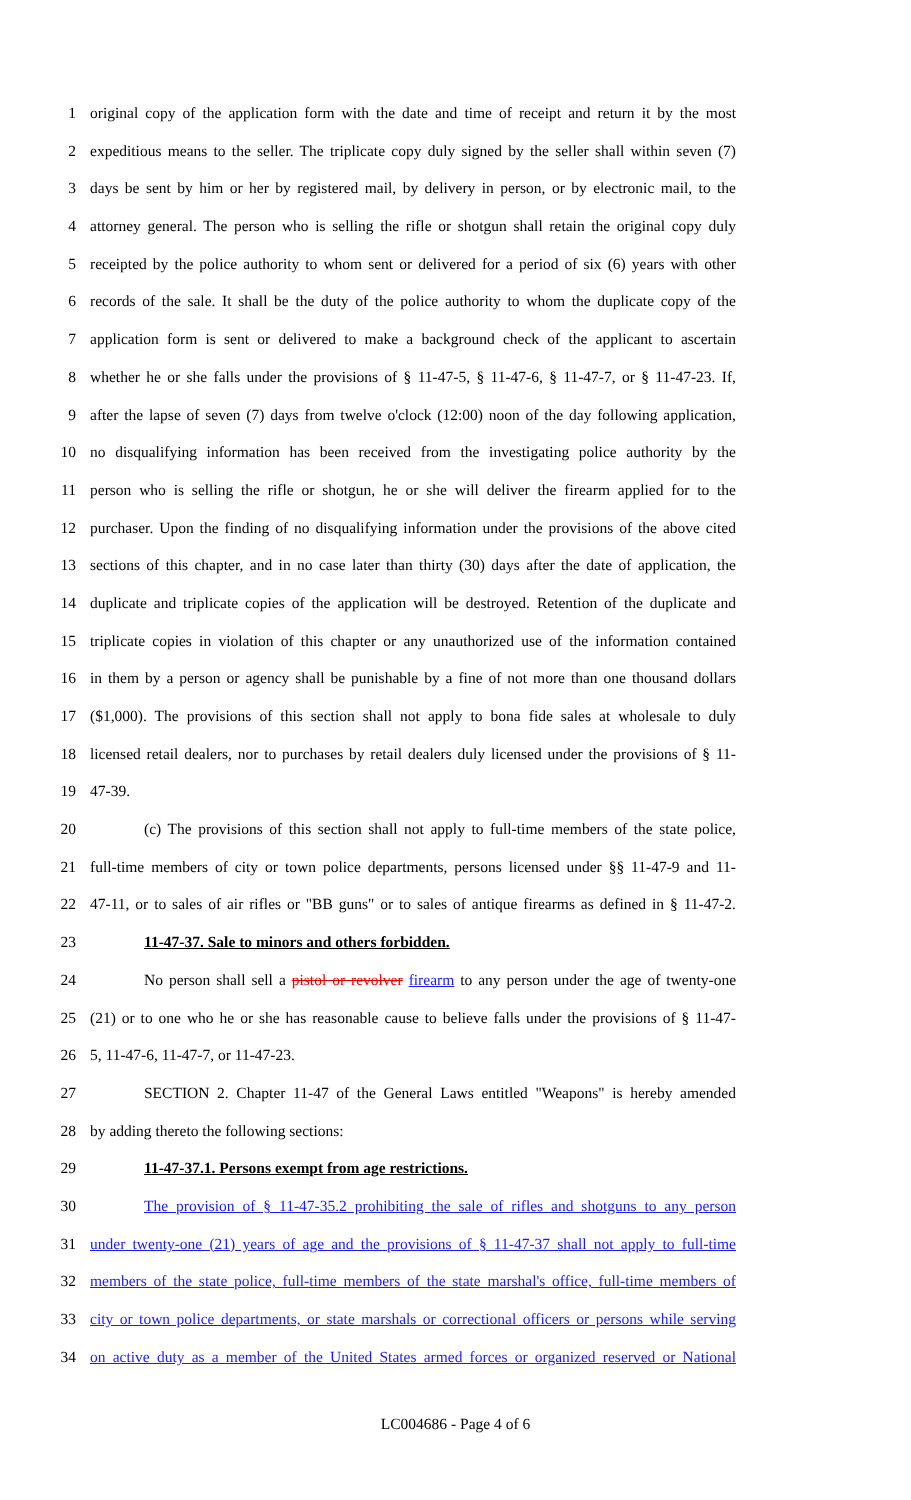1 original copy of the application form with the date and time of receipt and return it by the most
2 expeditious means to the seller. The triplicate copy duly signed by the seller shall within seven (7)
3 days be sent by him or her by registered mail, by delivery in person, or by electronic mail, to the
4 attorney general. The person who is selling the rifle or shotgun shall retain the original copy duly
5 receipted by the police authority to whom sent or delivered for a period of six (6) years with other
6 records of the sale. It shall be the duty of the police authority to whom the duplicate copy of the
7 application form is sent or delivered to make a background check of the applicant to ascertain
8 whether he or she falls under the provisions of § 11-47-5, § 11-47-6, § 11-47-7, or § 11-47-23. If,
9 after the lapse of seven (7) days from twelve o'clock (12:00) noon of the day following application,
10 no disqualifying information has been received from the investigating police authority by the
11 person who is selling the rifle or shotgun, he or she will deliver the firearm applied for to the
12 purchaser. Upon the finding of no disqualifying information under the provisions of the above cited
13 sections of this chapter, and in no case later than thirty (30) days after the date of application, the
14 duplicate and triplicate copies of the application will be destroyed. Retention of the duplicate and
15 triplicate copies in violation of this chapter or any unauthorized use of the information contained
16 in them by a person or agency shall be punishable by a fine of not more than one thousand dollars
17 ($1,000). The provisions of this section shall not apply to bona fide sales at wholesale to duly
18 licensed retail dealers, nor to purchases by retail dealers duly licensed under the provisions of § 11-
19 47-39.
20 (c) The provisions of this section shall not apply to full-time members of the state police,
21 full-time members of city or town police departments, persons licensed under §§ 11-47-9 and 11-
22 47-11, or to sales of air rifles or "BB guns" or to sales of antique firearms as defined in § 11-47-2.
23 11-47-37. Sale to minors and others forbidden.
24 No person shall sell a pistol or revolver firearm to any person under the age of twenty-one
25 (21) or to one who he or she has reasonable cause to believe falls under the provisions of § 11-47-
26 5, 11-47-6, 11-47-7, or 11-47-23.
27 SECTION 2. Chapter 11-47 of the General Laws entitled "Weapons" is hereby amended
28 by adding thereto the following sections:
29 11-47-37.1. Persons exempt from age restrictions.
30 The provision of § 11-47-35.2 prohibiting the sale of rifles and shotguns to any person
31 under twenty-one (21) years of age and the provisions of § 11-47-37 shall not apply to full-time
32 members of the state police, full-time members of the state marshal's office, full-time members of
33 city or town police departments, or state marshals or correctional officers or persons while serving
34 on active duty as a member of the United States armed forces or organized reserved or National
LC004686 - Page 4 of 6